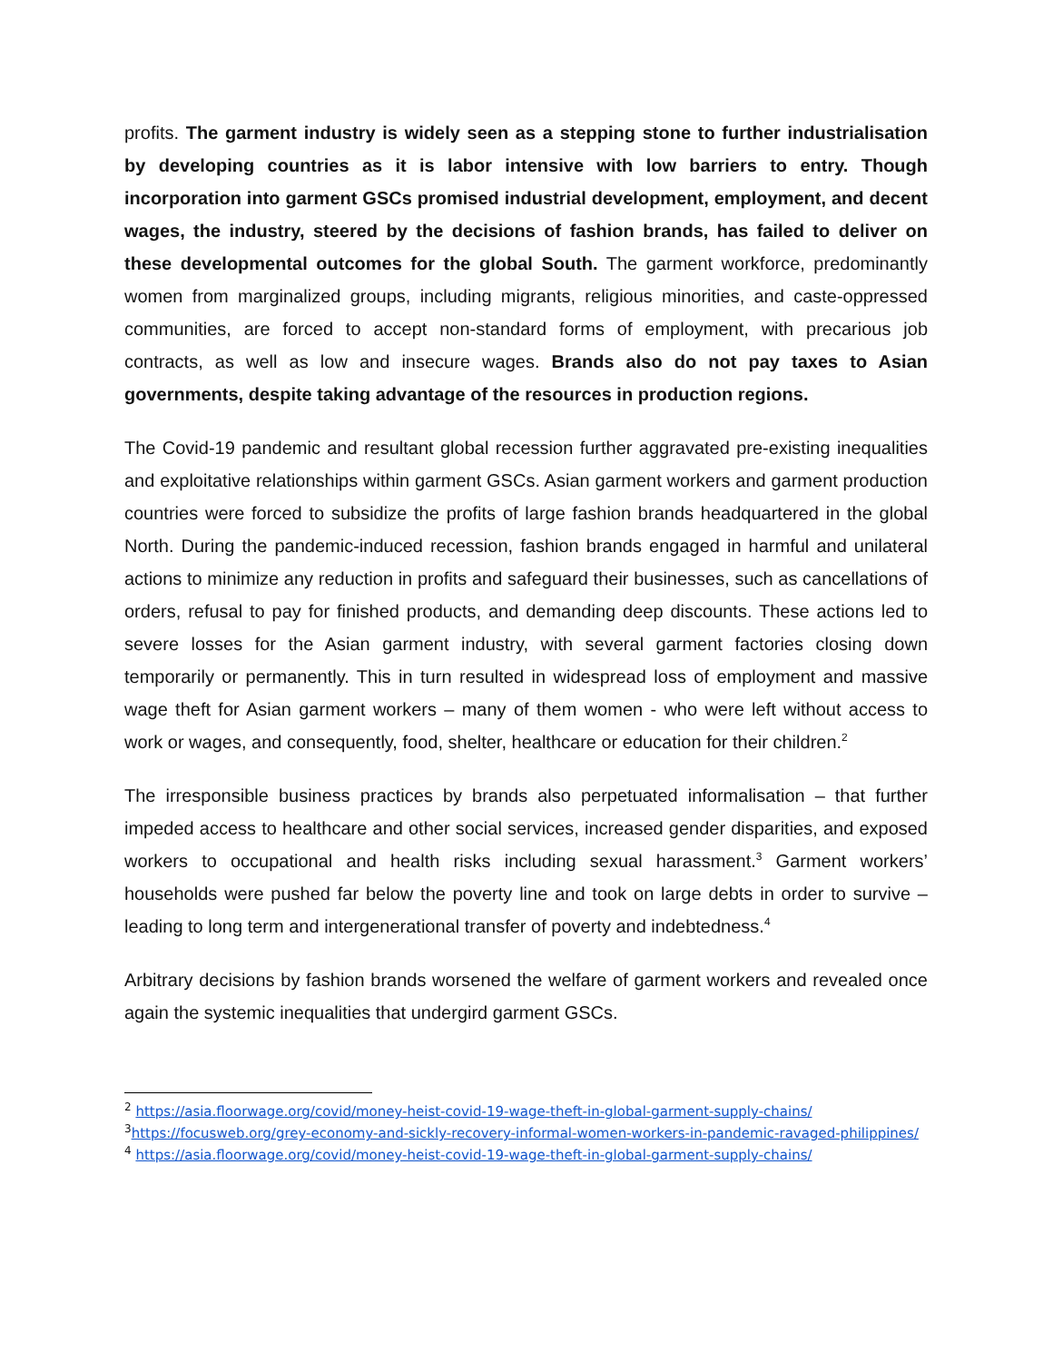profits. The garment industry is widely seen as a stepping stone to further industrialisation by developing countries as it is labor intensive with low barriers to entry. Though incorporation into garment GSCs promised industrial development, employment, and decent wages, the industry, steered by the decisions of fashion brands, has failed to deliver on these developmental outcomes for the global South. The garment workforce, predominantly women from marginalized groups, including migrants, religious minorities, and caste-oppressed communities, are forced to accept non-standard forms of employment, with precarious job contracts, as well as low and insecure wages. Brands also do not pay taxes to Asian governments, despite taking advantage of the resources in production regions.
The Covid-19 pandemic and resultant global recession further aggravated pre-existing inequalities and exploitative relationships within garment GSCs. Asian garment workers and garment production countries were forced to subsidize the profits of large fashion brands headquartered in the global North. During the pandemic-induced recession, fashion brands engaged in harmful and unilateral actions to minimize any reduction in profits and safeguard their businesses, such as cancellations of orders, refusal to pay for finished products, and demanding deep discounts. These actions led to severe losses for the Asian garment industry, with several garment factories closing down temporarily or permanently. This in turn resulted in widespread loss of employment and massive wage theft for Asian garment workers – many of them women - who were left without access to work or wages, and consequently, food, shelter, healthcare or education for their children.<sup>2</sup>
The irresponsible business practices by brands also perpetuated informalisation – that further impeded access to healthcare and other social services, increased gender disparities, and exposed workers to occupational and health risks including sexual harassment.<sup>3</sup> Garment workers’ households were pushed far below the poverty line and took on large debts in order to survive – leading to long term and intergenerational transfer of poverty and indebtedness.<sup>4</sup>
Arbitrary decisions by fashion brands worsened the welfare of garment workers and revealed once again the systemic inequalities that undergird garment GSCs.
<sup>2</sup> https://asia.floorwage.org/covid/money-heist-covid-19-wage-theft-in-global-garment-supply-chains/
<sup>3</sup> https://focusweb.org/grey-economy-and-sickly-recovery-informal-women-workers-in-pandemic-ravaged-philippines/
<sup>4</sup> https://asia.floorwage.org/covid/money-heist-covid-19-wage-theft-in-global-garment-supply-chains/